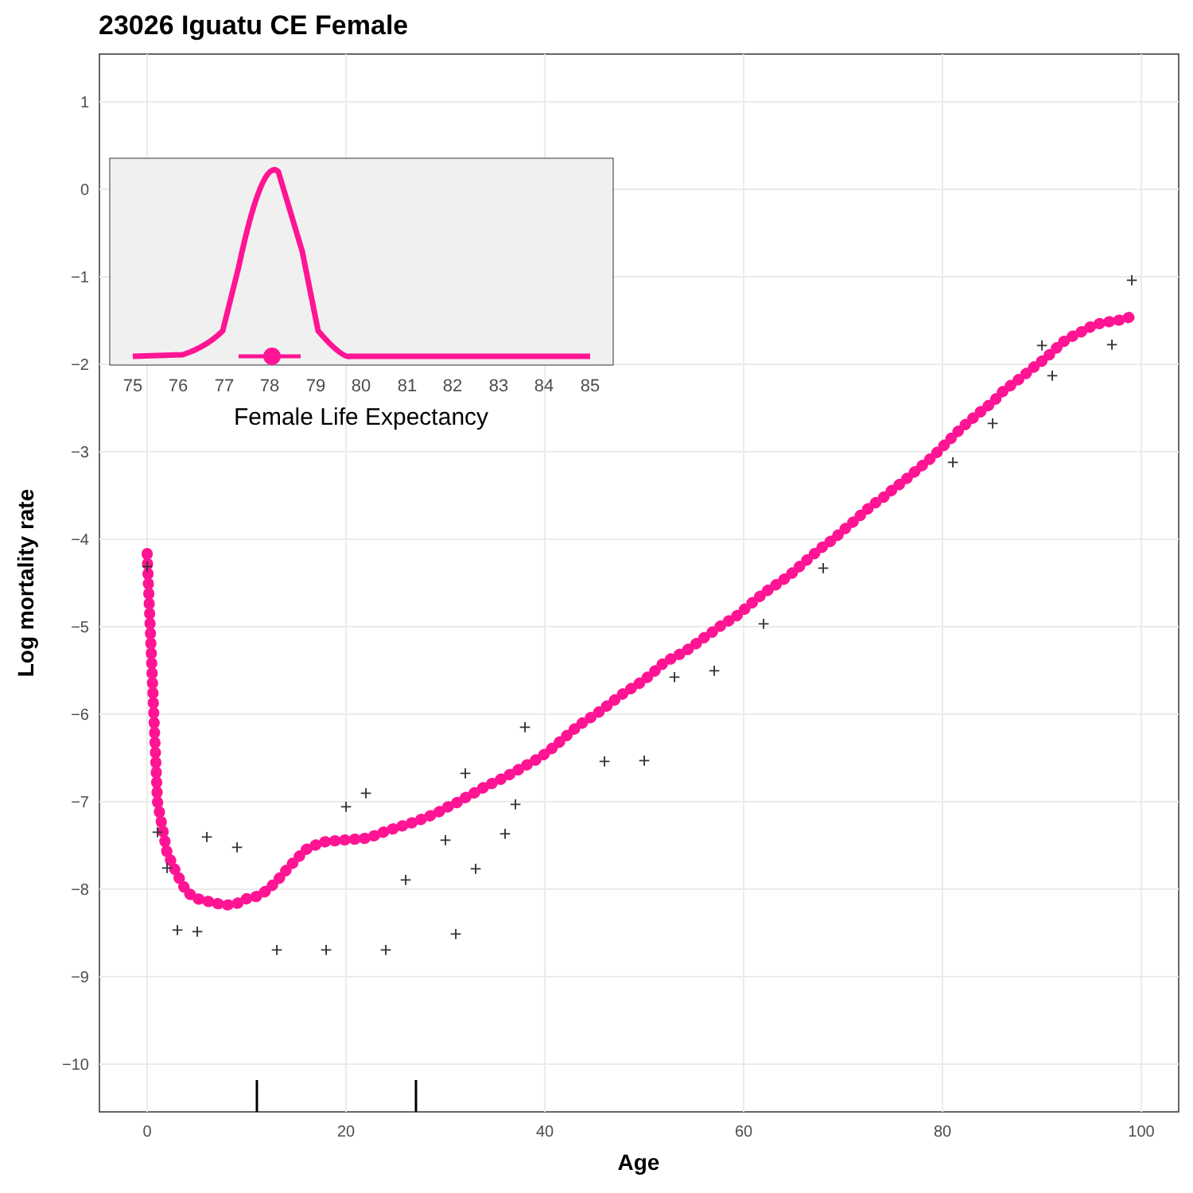23026 Iguatu CE Female
1
0
−1
−2
−3
−4
−5
−6
−7
−8
−9
−10
0
20
40
60
80
100
Age
Log mortality rate
+
+
+
+
+
+
+
+
+
+
+
+
+
+
+
+
+
+
+
+
+
+
+
+
+
+
+
+
+
+
+
+
75
76
77
78
79
80
81
82
83
84
85
Female Life Expectancy